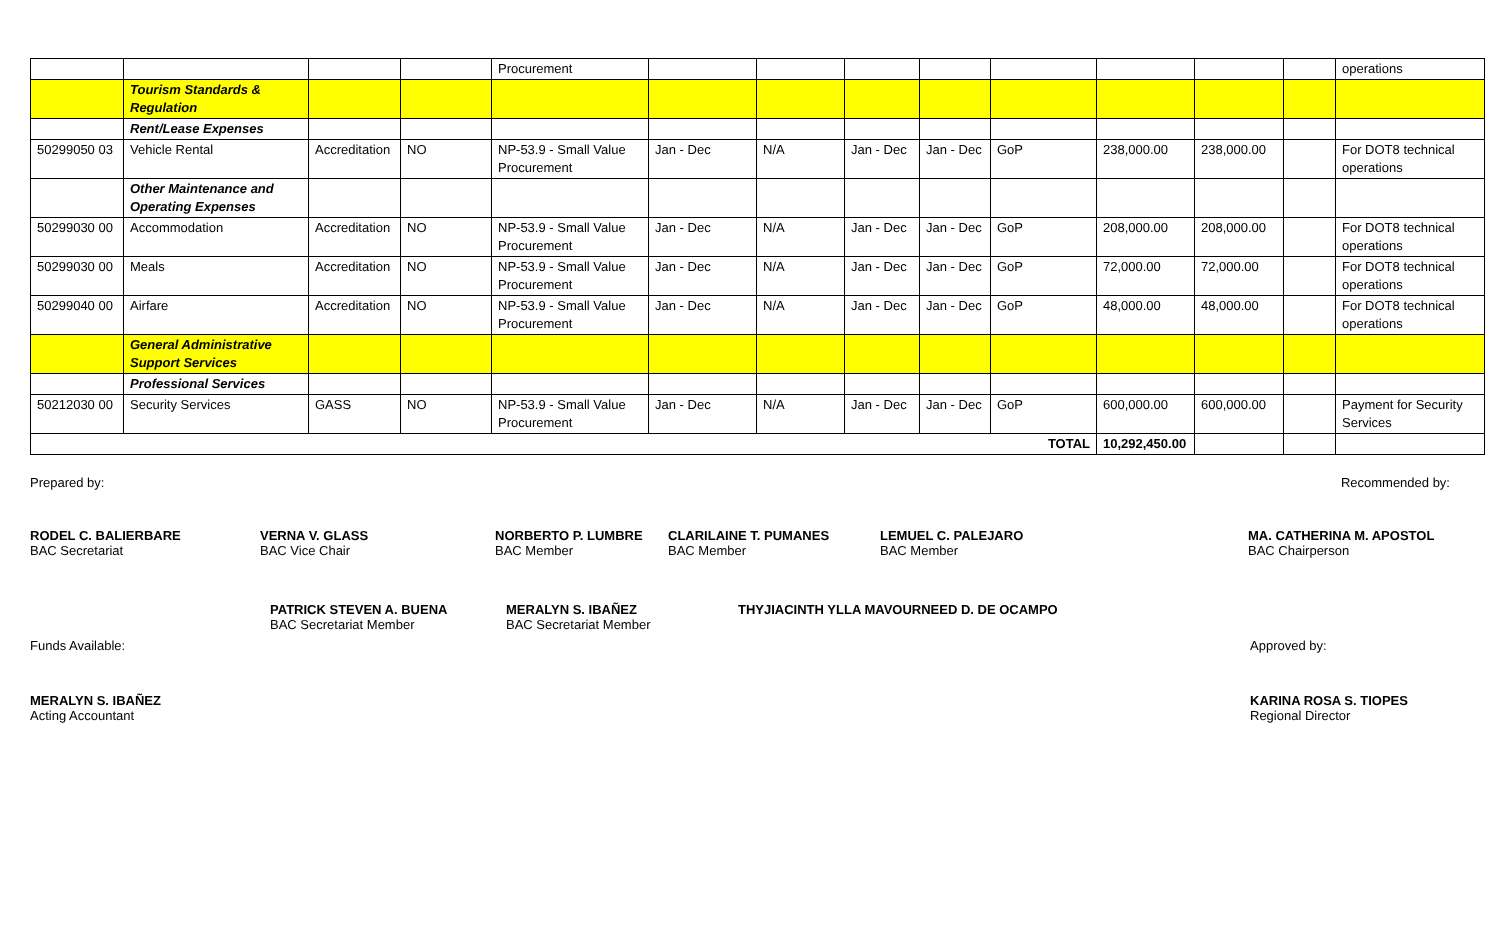| | | | | Procurement | | | | | | | | | operations |
| | Tourism Standards & Regulation | | | | | | | | | | | | |
| | Rent/Lease Expenses | | | | | | | | | | | | |
| 50299050 03 | Vehicle Rental | Accreditation | NO | NP-53.9 - Small Value Procurement | Jan - Dec | N/A | Jan - Dec | Jan - Dec | GoP | 238,000.00 | 238,000.00 | | For DOT8 technical operations |
| | Other Maintenance and Operating Expenses | | | | | | | | | | | | |
| 50299030 00 | Accommodation | Accreditation | NO | NP-53.9 - Small Value Procurement | Jan - Dec | N/A | Jan - Dec | Jan - Dec | GoP | 208,000.00 | 208,000.00 | | For DOT8 technical operations |
| 50299030 00 | Meals | Accreditation | NO | NP-53.9 - Small Value Procurement | Jan - Dec | N/A | Jan - Dec | Jan - Dec | GoP | 72,000.00 | 72,000.00 | | For DOT8 technical operations |
| 50299040 00 | Airfare | Accreditation | NO | NP-53.9 - Small Value Procurement | Jan - Dec | N/A | Jan - Dec | Jan - Dec | GoP | 48,000.00 | 48,000.00 | | For DOT8 technical operations |
| | General Administrative Support Services | | | | | | | | | | | | |
| | Professional Services | | | | | | | | | | | | |
| 50212030 00 | Security Services | GASS | NO | NP-53.9 - Small Value Procurement | Jan - Dec | N/A | Jan - Dec | Jan - Dec | GoP | 600,000.00 | 600,000.00 | | Payment for Security Services |
| TOTAL | | | | | | | | | | 10,292,450.00 | | | |
Prepared by: Recommended by:
RODEL C. BALIERBARE
BAC Secretariat
VERNA V. GLASS
BAC Vice Chair
NORBERTO P. LUMBRE
BAC Member
CLARILAINE T. PUMANES
BAC Member
LEMUEL C. PALEJARO
BAC Member
MA. CATHERINA M. APOSTOL
BAC Chairperson
PATRICK STEVEN A. BUENA
BAC Secretariat Member
MERALYN S. IBAÑEZ
BAC Secretariat Member
THYJIACINTH YLLA MAVOURNEED D. DE OCAMPO
Funds Available: Approved by:
MERALYN S. IBAÑEZ
Acting Accountant
KARINA ROSA S. TIOPES
Regional Director